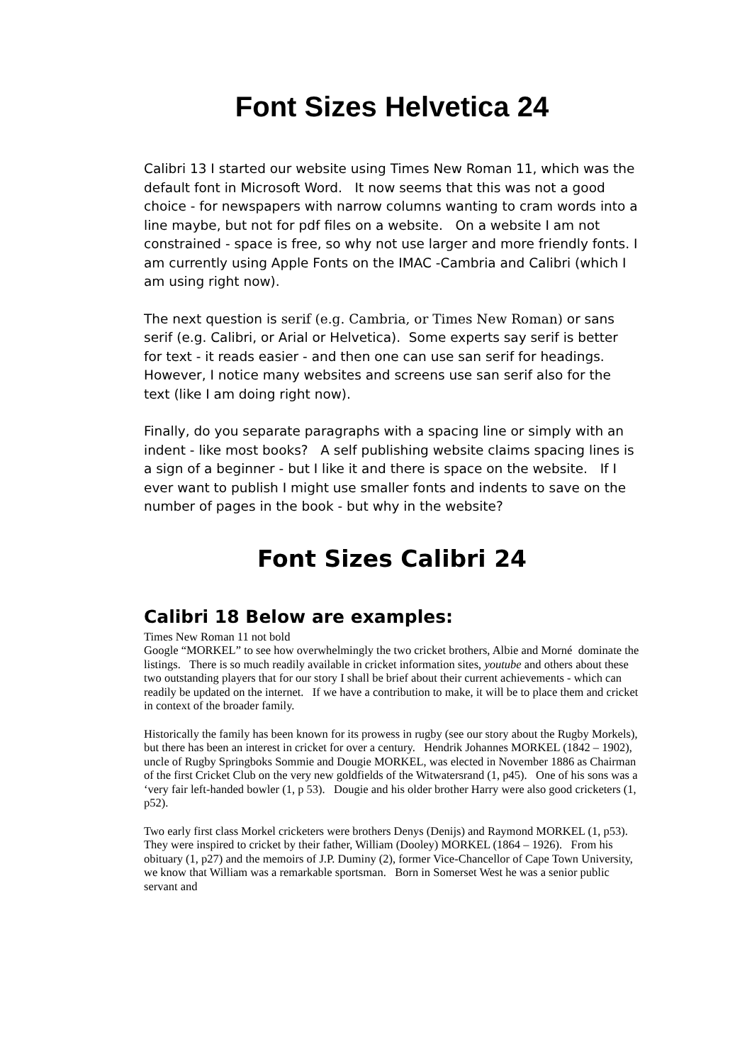Font Sizes Helvetica 24
Calibri 13 I started our website using Times New Roman 11, which was the default font in Microsoft Word. It now seems that this was not a good choice - for newspapers with narrow columns wanting to cram words into a line maybe, but not for pdf files on a website. On a website I am not constrained - space is free, so why not use larger and more friendly fonts. I am currently using Apple Fonts on the IMAC -Cambria and Calibri (which I am using right now).
The next question is serif (e.g. Cambria, or Times New Roman) or sans serif (e.g. Calibri, or Arial or Helvetica). Some experts say serif is better for text - it reads easier - and then one can use san serif for headings. However, I notice many websites and screens use san serif also for the text (like I am doing right now).
Finally, do you separate paragraphs with a spacing line or simply with an indent - like most books? A self publishing website claims spacing lines is a sign of a beginner - but I like it and there is space on the website. If I ever want to publish I might use smaller fonts and indents to save on the number of pages in the book - but why in the website?
Font Sizes Calibri 24
Calibri 18 Below are examples:
Times New Roman 11 not bold
Google “MORKEL” to see how overwhelmingly the two cricket brothers, Albie and Morné dominate the listings. There is so much readily available in cricket information sites, youtube and others about these two outstanding players that for our story I shall be brief about their current achievements - which can readily be updated on the internet. If we have a contribution to make, it will be to place them and cricket in context of the broader family.
Historically the family has been known for its prowess in rugby (see our story about the Rugby Morkels), but there has been an interest in cricket for over a century. Hendrik Johannes MORKEL (1842 – 1902), uncle of Rugby Springboks Sommie and Dougie MORKEL, was elected in November 1886 as Chairman of the first Cricket Club on the very new goldfields of the Witwatersrand (1, p45). One of his sons was a ‘very fair left-handed bowler (1, p 53). Dougie and his older brother Harry were also good cricketers (1, p52).
Two early first class Morkel cricketers were brothers Denys (Denijs) and Raymond MORKEL (1, p53). They were inspired to cricket by their father, William (Dooley) MORKEL (1864 – 1926). From his obituary (1, p27) and the memoirs of J.P. Duminy (2), former Vice-Chancellor of Cape Town University, we know that William was a remarkable sportsman. Born in Somerset West he was a senior public servant and